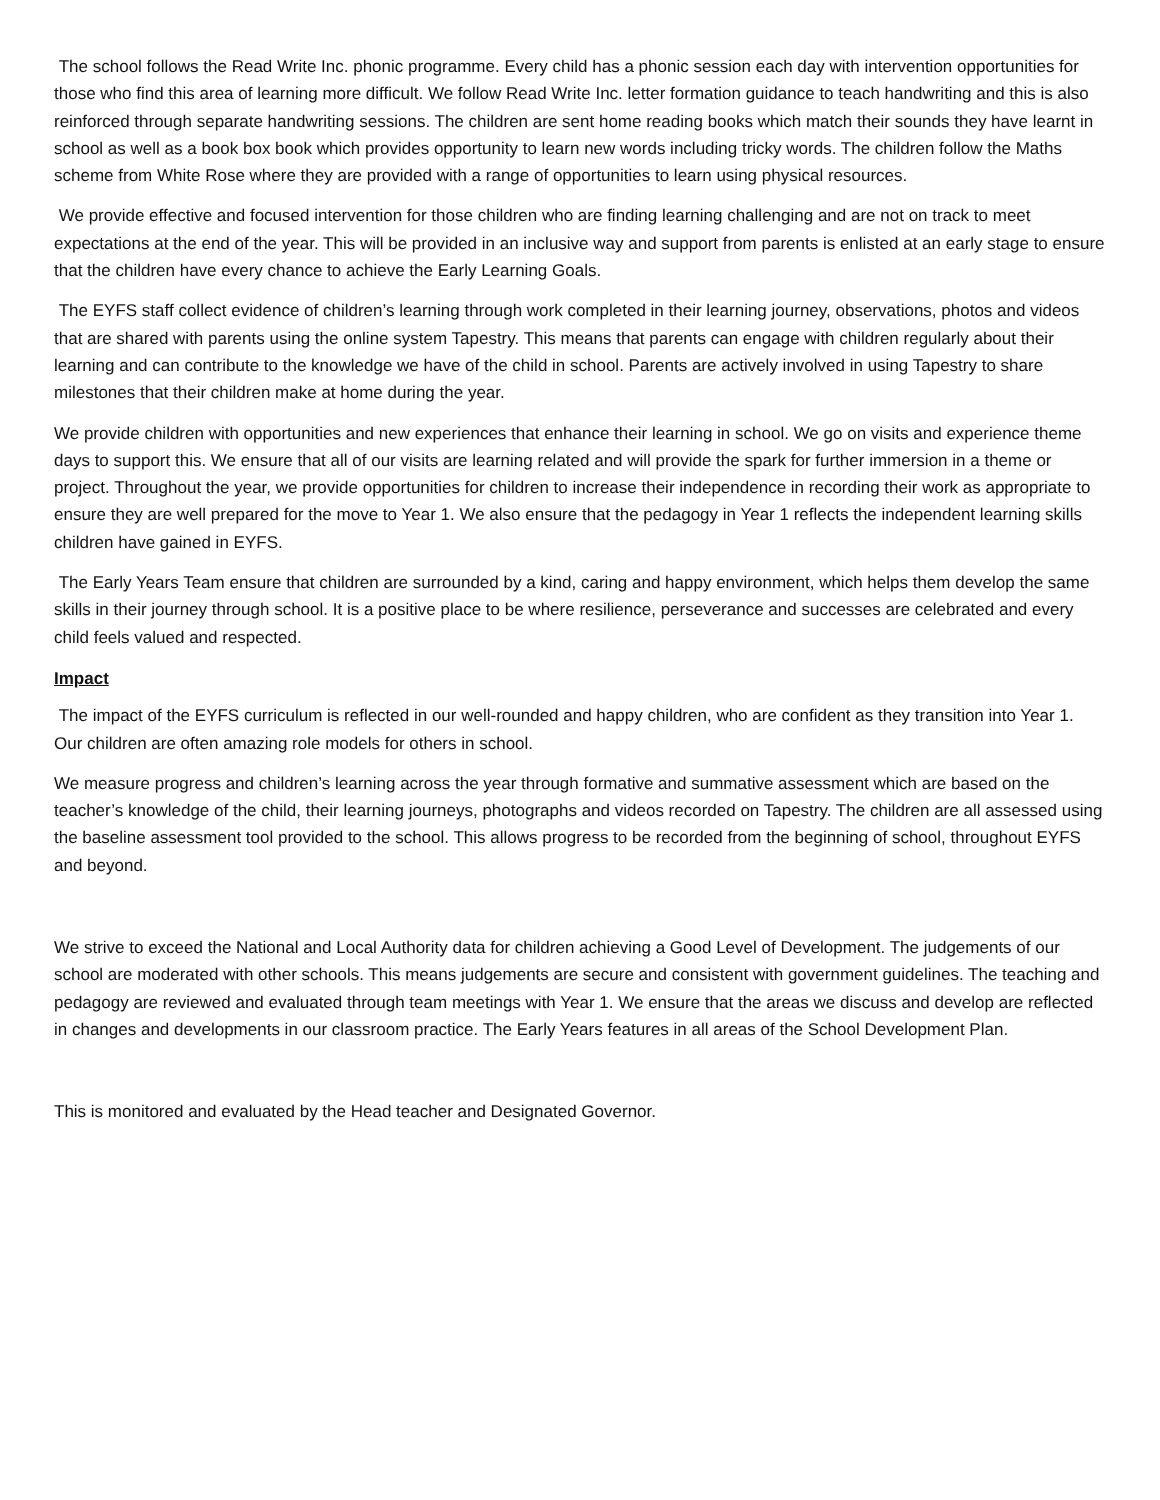The school follows the Read Write Inc. phonic programme. Every child has a phonic session each day with intervention opportunities for those who find this area of learning more difficult. We follow Read Write Inc. letter formation guidance to teach handwriting and this is also reinforced through separate handwriting sessions. The children are sent home reading books which match their sounds they have learnt in school as well as a book box book which provides opportunity to learn new words including tricky words. The children follow the Maths scheme from White Rose where they are provided with a range of opportunities to learn using physical resources.
We provide effective and focused intervention for those children who are finding learning challenging and are not on track to meet expectations at the end of the year. This will be provided in an inclusive way and support from parents is enlisted at an early stage to ensure that the children have every chance to achieve the Early Learning Goals.
The EYFS staff collect evidence of children’s learning through work completed in their learning journey, observations, photos and videos that are shared with parents using the online system Tapestry. This means that parents can engage with children regularly about their learning and can contribute to the knowledge we have of the child in school. Parents are actively involved in using Tapestry to share milestones that their children make at home during the year.
We provide children with opportunities and new experiences that enhance their learning in school. We go on visits and experience theme days to support this. We ensure that all of our visits are learning related and will provide the spark for further immersion in a theme or project. Throughout the year, we provide opportunities for children to increase their independence in recording their work as appropriate to ensure they are well prepared for the move to Year 1. We also ensure that the pedagogy in Year 1 reflects the independent learning skills children have gained in EYFS.
The Early Years Team ensure that children are surrounded by a kind, caring and happy environment, which helps them develop the same skills in their journey through school. It is a positive place to be where resilience, perseverance and successes are celebrated and every child feels valued and respected.
Impact
The impact of the EYFS curriculum is reflected in our well-rounded and happy children, who are confident as they transition into Year 1. Our children are often amazing role models for others in school.
We measure progress and children’s learning across the year through formative and summative assessment which are based on the teacher’s knowledge of the child, their learning journeys, photographs and videos recorded on Tapestry. The children are all assessed using the baseline assessment tool provided to the school. This allows progress to be recorded from the beginning of school, throughout EYFS and beyond.
We strive to exceed the National and Local Authority data for children achieving a Good Level of Development. The judgements of our school are moderated with other schools. This means judgements are secure and consistent with government guidelines. The teaching and pedagogy are reviewed and evaluated through team meetings with Year 1. We ensure that the areas we discuss and develop are reflected in changes and developments in our classroom practice. The Early Years features in all areas of the School Development Plan.
This is monitored and evaluated by the Head teacher and Designated Governor.